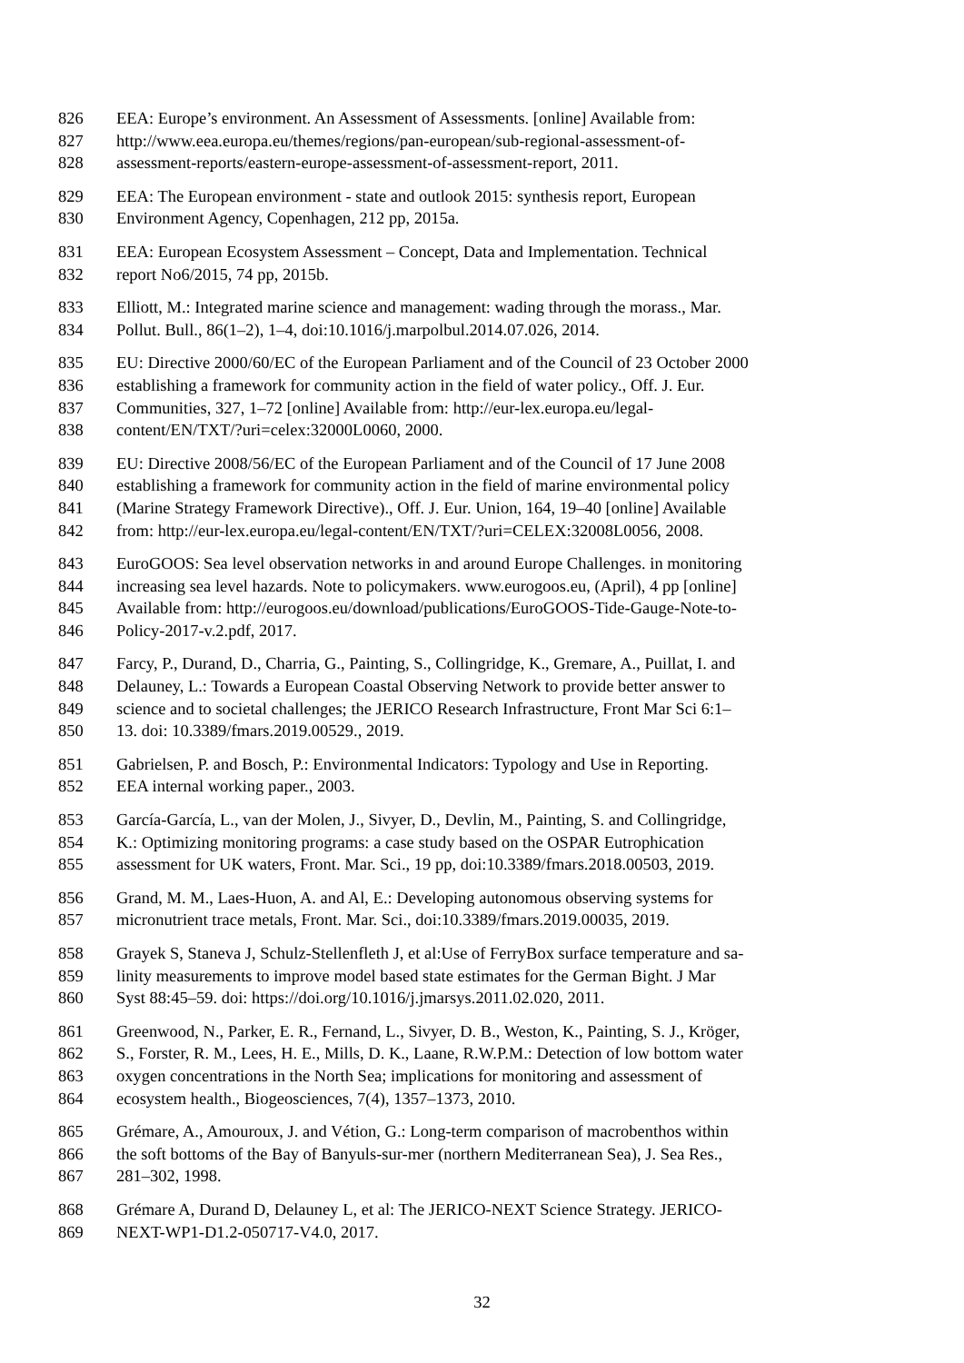826 EEA: Europe’s environment. An Assessment of Assessments. [online] Available from:
827 http://www.eea.europa.eu/themes/regions/pan-european/sub-regional-assessment-of-
828 assessment-reports/eastern-europe-assessment-of-assessment-report, 2011.
829 EEA: The European environment - state and outlook 2015: synthesis report, European
830 Environment Agency, Copenhagen, 212 pp, 2015a.
831 EEA: European Ecosystem Assessment – Concept, Data and Implementation. Technical
832 report No6/2015, 74 pp, 2015b.
833 Elliott, M.: Integrated marine science and management: wading through the morass., Mar.
834 Pollut. Bull., 86(1–2), 1–4, doi:10.1016/j.marpolbul.2014.07.026, 2014.
835 EU: Directive 2000/60/EC of the European Parliament and of the Council of 23 October 2000
836 establishing a framework for community action in the field of water policy., Off. J. Eur.
837 Communities, 327, 1–72 [online] Available from: http://eur-lex.europa.eu/legal-
838 content/EN/TXT/?uri=celex:32000L0060, 2000.
839 EU: Directive 2008/56/EC of the European Parliament and of the Council of 17 June 2008
840 establishing a framework for community action in the field of marine environmental policy
841 (Marine Strategy Framework Directive)., Off. J. Eur. Union, 164, 19–40 [online] Available
842 from: http://eur-lex.europa.eu/legal-content/EN/TXT/?uri=CELEX:32008L0056, 2008.
843 EuroGOOS: Sea level observation networks in and around Europe Challenges. in monitoring
844 increasing sea level hazards. Note to policymakers. www.eurogoos.eu, (April), 4 pp [online]
845 Available from: http://eurogoos.eu/download/publications/EuroGOOS-Tide-Gauge-Note-to-
846 Policy-2017-v.2.pdf, 2017.
847 Farcy, P., Durand, D., Charria, G., Painting, S., Collingridge, K., Gremare, A., Puillat, I. and
848 Delauney, L.: Towards a European Coastal Observing Network to provide better answer to
849 science and to societal challenges; the JERICO Research Infrastructure, Front Mar Sci 6:1–
850 13. doi: 10.3389/fmars.2019.00529., 2019.
851 Gabrielsen, P. and Bosch, P.: Environmental Indicators: Typology and Use in Reporting.
852 EEA internal working paper., 2003.
853 García-García, L., van der Molen, J., Sivyer, D., Devlin, M., Painting, S. and Collingridge,
854 K.: Optimizing monitoring programs: a case study based on the OSPAR Eutrophication
855 assessment for UK waters, Front. Mar. Sci., 19 pp, doi:10.3389/fmars.2018.00503, 2019.
856 Grand, M. M., Laes-Huon, A. and Al, E.: Developing autonomous observing systems for
857 micronutrient trace metals, Front. Mar. Sci., doi:10.3389/fmars.2019.00035, 2019.
858 Grayek S, Staneva J, Schulz-Stellenfleth J, et al:Use of FerryBox surface temperature and sa-
859 linity measurements to improve model based state estimates for the German Bight. J Mar
860 Syst 88:45–59. doi: https://doi.org/10.1016/j.jmarsys.2011.02.020, 2011.
861 Greenwood, N., Parker, E. R., Fernand, L., Sivyer, D. B., Weston, K., Painting, S. J., Kröger,
862 S., Forster, R. M., Lees, H. E., Mills, D. K., Laane, R.W.P.M.: Detection of low bottom water
863 oxygen concentrations in the North Sea; implications for monitoring and assessment of
864 ecosystem health., Biogeosciences, 7(4), 1357–1373, 2010.
865 Grémare, A., Amouroux, J. and Vétion, G.: Long-term comparison of macrobenthos within
866 the soft bottoms of the Bay of Banyuls-sur-mer (northern Mediterranean Sea), J. Sea Res.,
867 281–302, 1998.
868 Grémare A, Durand D, Delauney L, et al: The JERICO-NEXT Science Strategy. JERICO-
869 NEXT-WP1-D1.2-050717-V4.0, 2017.
32